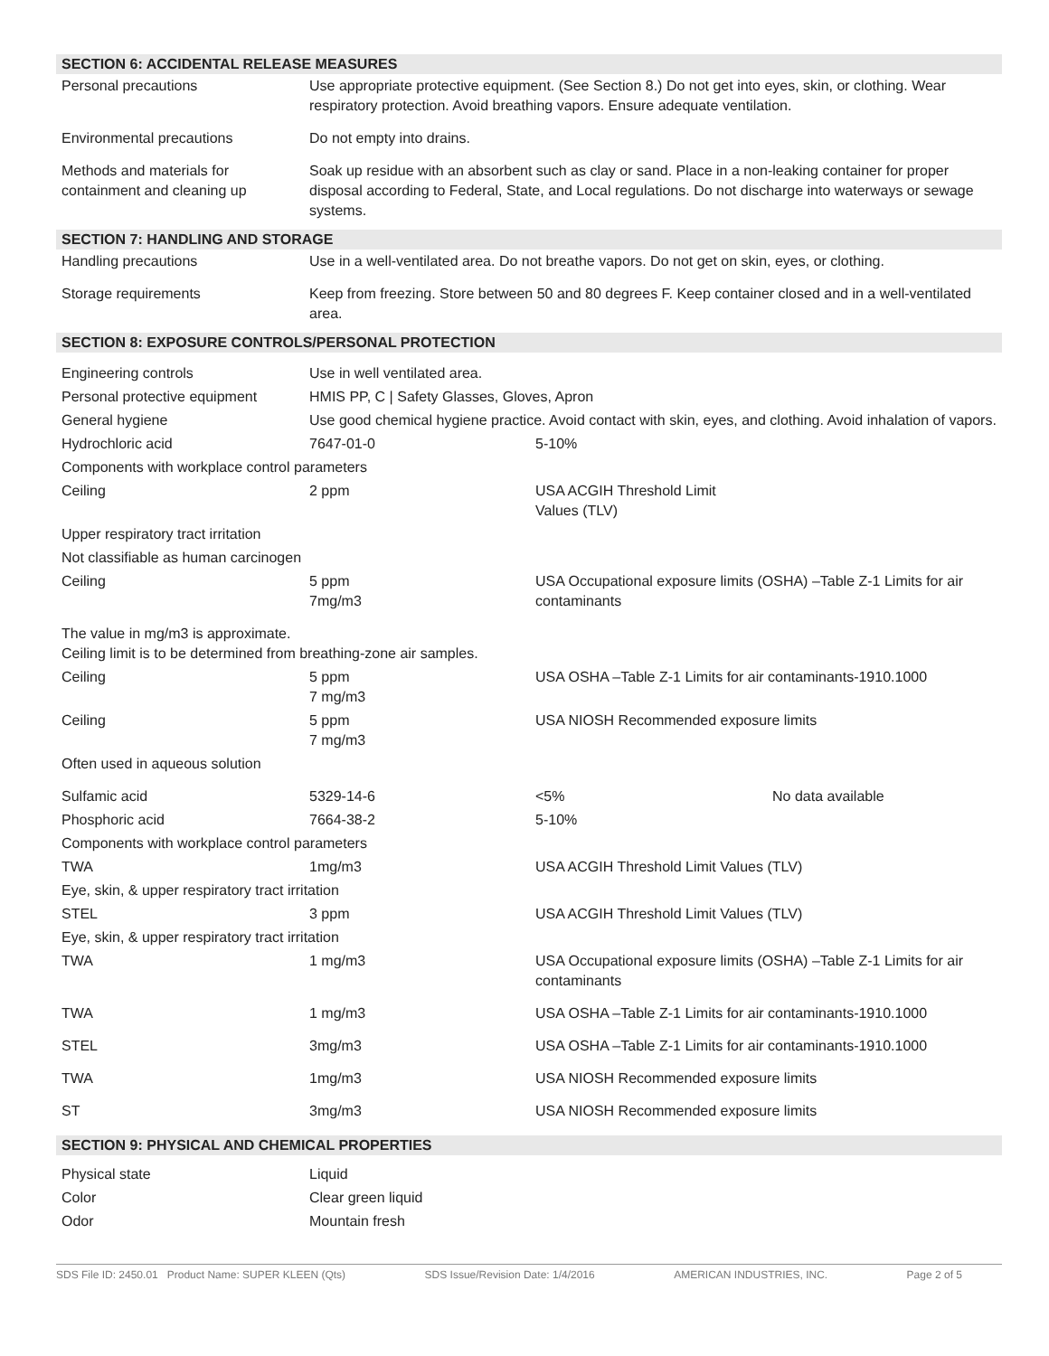SECTION 6: ACCIDENTAL RELEASE MEASURES
| Personal precautions | Use appropriate protective equipment. (See Section 8.) Do not get into eyes, skin, or clothing. Wear respiratory protection. Avoid breathing vapors. Ensure adequate ventilation. |
| Environmental precautions | Do not empty into drains. |
| Methods and materials for containment and cleaning up | Soak up residue with an absorbent such as clay or sand. Place in a non-leaking container for proper disposal according to Federal, State, and Local regulations. Do not discharge into waterways or sewage systems. |
SECTION 7: HANDLING AND STORAGE
| Handling precautions | Use in a well-ventilated area. Do not breathe vapors. Do not get on skin, eyes, or clothing. |
| Storage requirements | Keep from freezing. Store between 50 and 80 degrees F. Keep container closed and in a well-ventilated area. |
SECTION 8: EXPOSURE CONTROLS/PERSONAL PROTECTION
| Engineering controls | Use in well ventilated area. | | |
| Personal protective equipment | HMIS PP, C / Safety Glasses, Gloves, Apron | | |
| General hygiene | Use good chemical hygiene practice. Avoid contact with skin, eyes, and clothing. Avoid inhalation of vapors. | | |
| Hydrochloric acid | 7647-01-0 | 5-10% | |
| Components with workplace control parameters | | | |
| Ceiling | 2 ppm | USA ACGIH Threshold Limit Values (TLV) | |
| Upper respiratory tract irritation | | | |
| Not classifiable as human carcinogen | | | |
| Ceiling | 5 ppm 7mg/m3 | USA Occupational exposure limits (OSHA) –Table Z-1 Limits for air contaminants | |
| The value in mg/m3 is approximate. Ceiling limit is to be determined from breathing-zone air samples. | | | |
| Ceiling | 5 ppm 7 mg/m3 | USA OSHA –Table Z-1 Limits for air contaminants-1910.1000 | |
| Ceiling | 5 ppm 7 mg/m3 | USA NIOSH Recommended exposure limits | |
| Often used in aqueous solution | | | |
| Sulfamic acid | 5329-14-6 | <5% | No data available |
| Phosphoric acid | 7664-38-2 | 5-10% | |
| Components with workplace control parameters | | | |
| TWA | 1mg/m3 | USA ACGIH Threshold Limit Values (TLV) | |
| Eye, skin, & upper respiratory tract irritation | | | |
| STEL | 3 ppm | USA ACGIH Threshold Limit Values (TLV) | |
| Eye, skin, & upper respiratory tract irritation | | | |
| TWA | 1 mg/m3 | USA Occupational exposure limits (OSHA) –Table Z-1 Limits for air contaminants | |
| TWA | 1 mg/m3 | USA OSHA –Table Z-1 Limits for air contaminants-1910.1000 | |
| STEL | 3mg/m3 | USA OSHA –Table Z-1 Limits for air contaminants-1910.1000 | |
| TWA | 1mg/m3 | USA NIOSH Recommended exposure limits | |
| ST | 3mg/m3 | USA NIOSH Recommended exposure limits | |
SECTION 9: PHYSICAL AND CHEMICAL PROPERTIES
| Physical state | Liquid |
| Color | Clear green liquid |
| Odor | Mountain fresh |
SDS File ID: 2450.01 Product Name: SUPER KLEEN (Qts) SDS Issue/Revision Date: 1/4/2016 AMERICAN INDUSTRIES, INC. Page 2 of 5